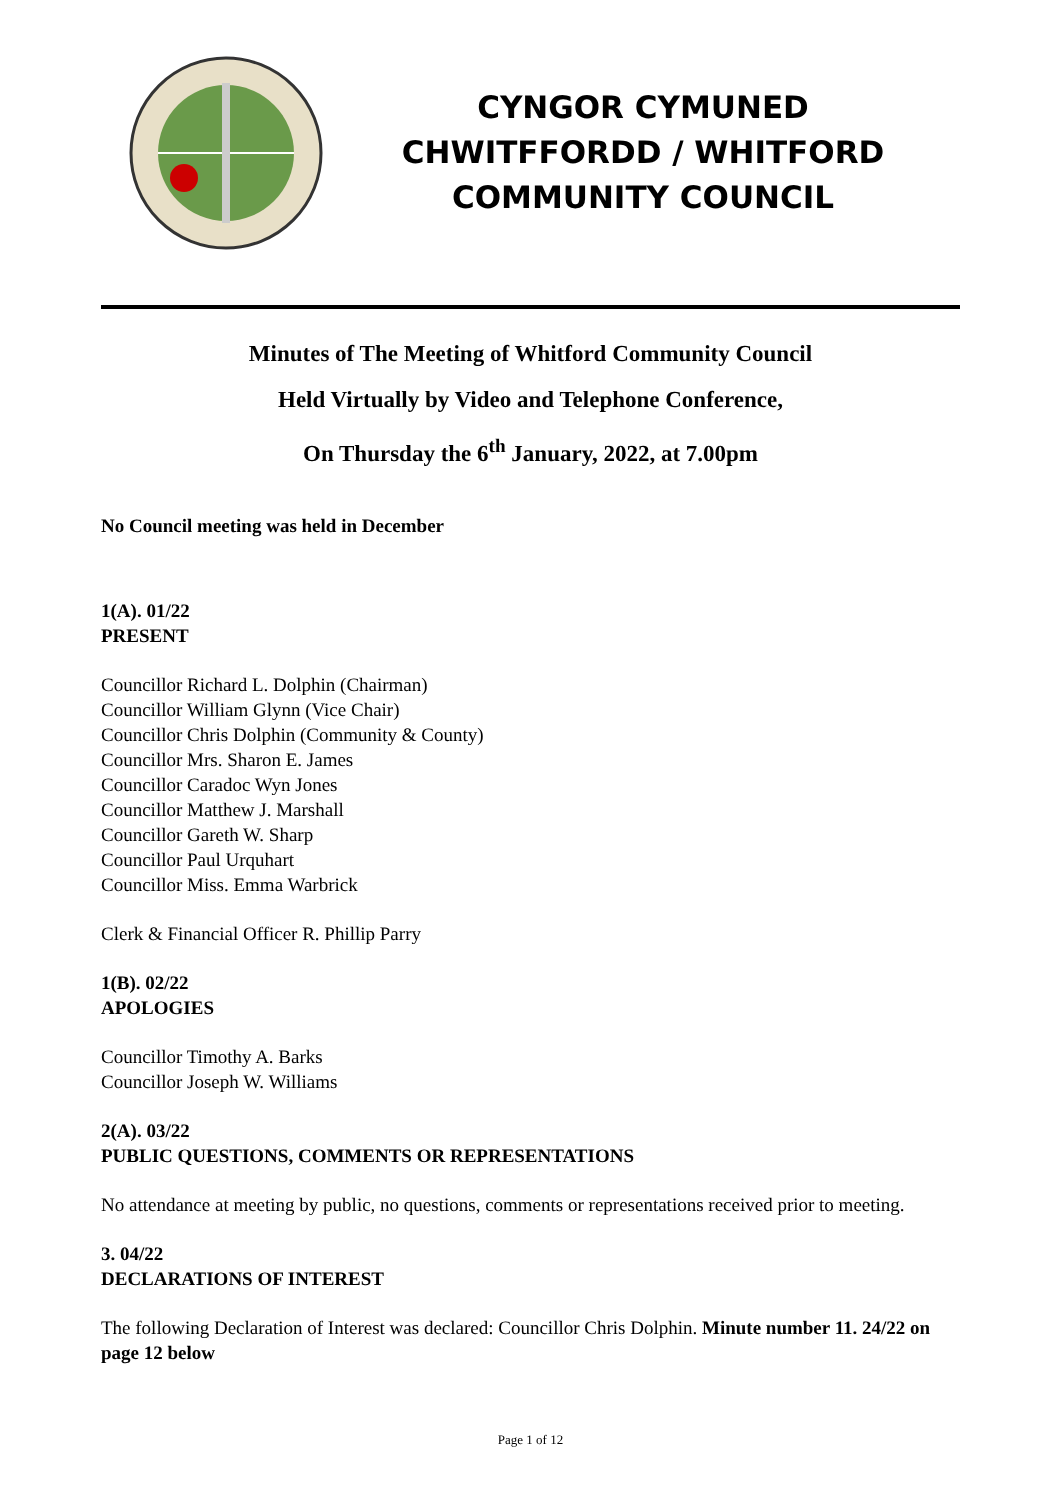CYNGOR CYMUNED
CHWITFFORDD / WHITFORD
COMMUNITY COUNCIL
Minutes of The Meeting of Whitford Community Council
Held Virtually by Video and Telephone Conference,
On Thursday the 6<sup>th</sup> January, 2022, at 7.00pm
No Council meeting was held in December
1(A). 01/22
PRESENT
Councillor Richard L. Dolphin (Chairman)
Councillor William Glynn (Vice Chair)
Councillor Chris Dolphin (Community & County)
Councillor Mrs. Sharon E. James
Councillor Caradoc Wyn Jones
Councillor Matthew J. Marshall
Councillor Gareth W. Sharp
Councillor Paul Urquhart
Councillor Miss. Emma Warbrick
Clerk & Financial Officer R. Phillip Parry
1(B). 02/22
APOLOGIES
Councillor Timothy A. Barks
Councillor Joseph W. Williams
2(A). 03/22
PUBLIC QUESTIONS, COMMENTS OR REPRESENTATIONS
No attendance at meeting by public, no questions, comments or representations received prior to meeting.
3. 04/22
DECLARATIONS OF INTEREST
The following Declaration of Interest was declared: Councillor Chris Dolphin. Minute number 11. 24/22 on page 12 below
Page 1 of 12